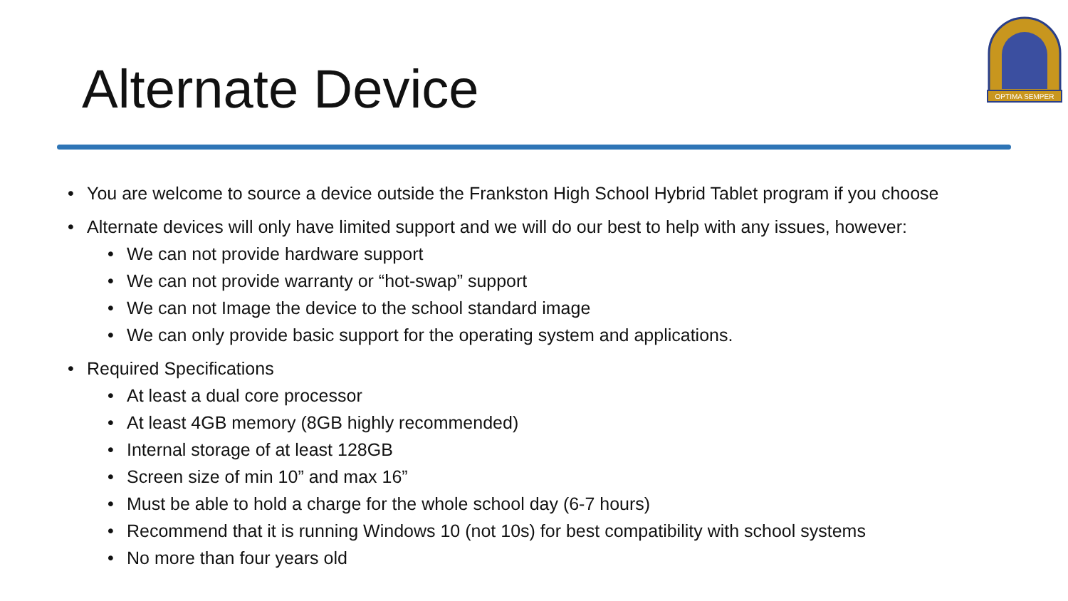Alternate Device
OPTIMA SEMPER
• You are welcome to source a device outside the Frankston High School Hybrid Tablet program if you choose
• Alternate devices will only have limited support and we will do our best to help with any issues, however:
• We can not provide hardware support
• We can not provide warranty or “hot-swap” support
• We can not Image the device to the school standard image
• We can only provide basic support for the operating system and applications.
• Required Specifications
• At least a dual core processor
• At least 4GB memory (8GB highly recommended)
• Internal storage of at least 128GB
• Screen size of min 10” and max 16”
• Must be able to hold a charge for the whole school day (6-7 hours)
• Recommend that it is running Windows 10 (not 10s) for best compatibility with school systems
• No more than four years old